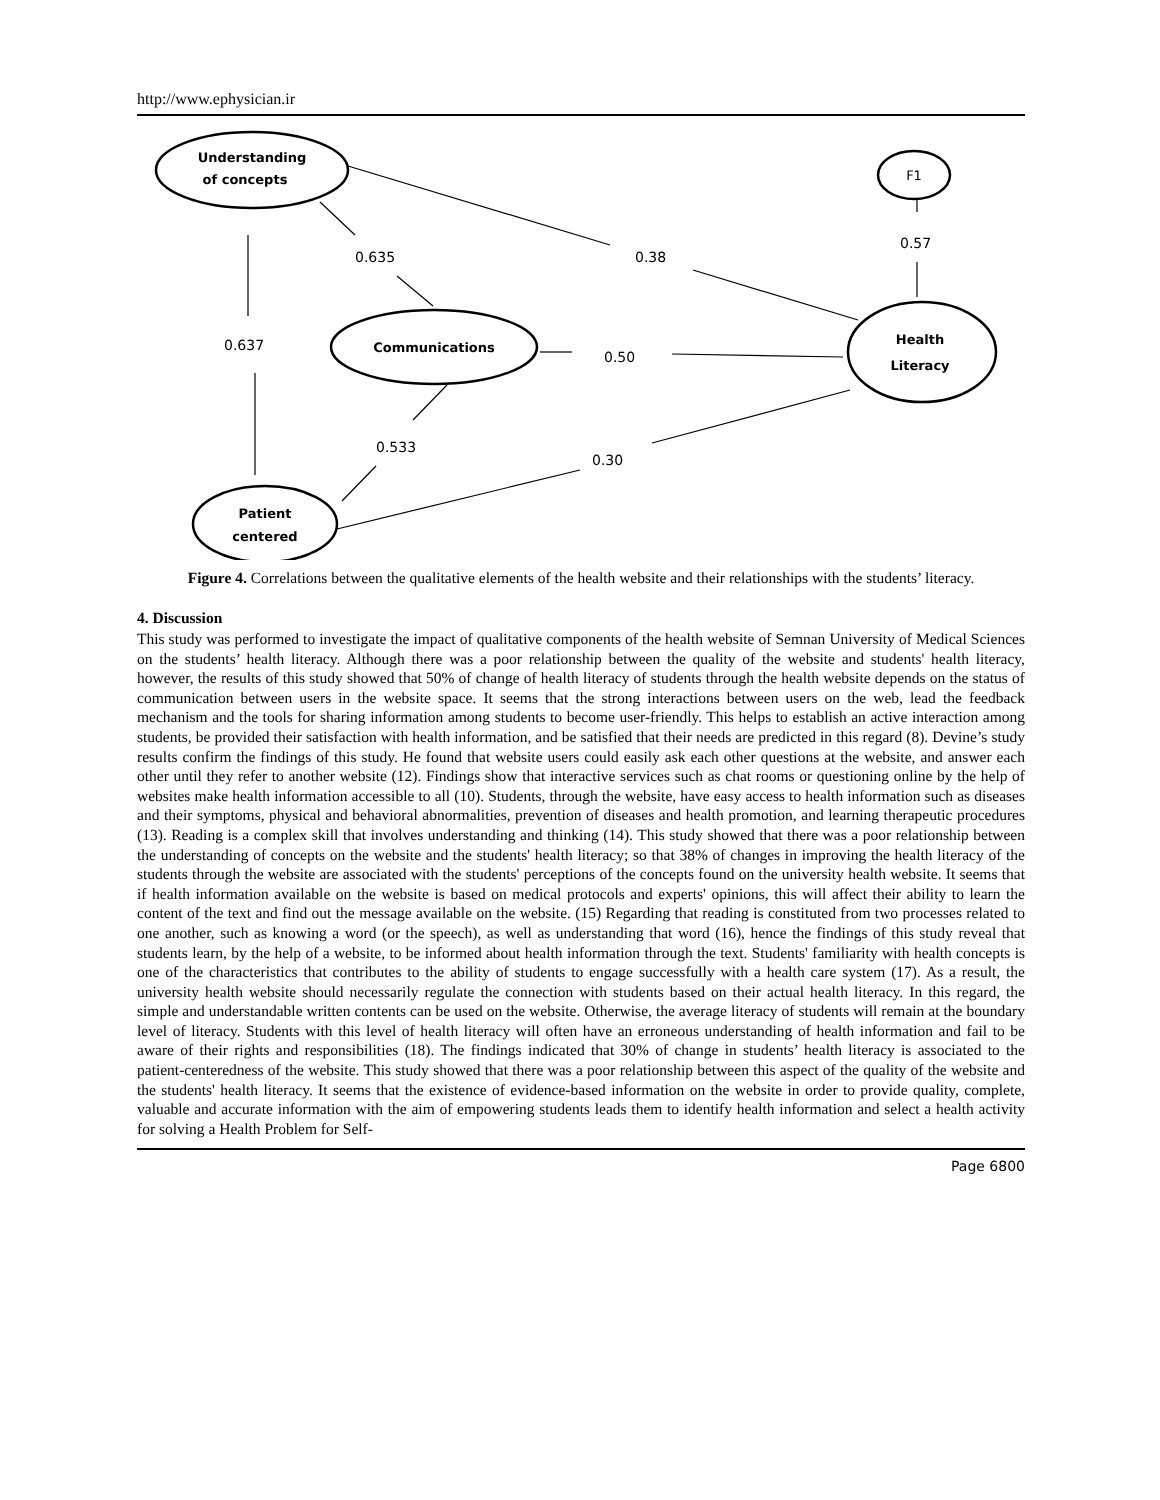http://www.ephysician.ir
Understanding
of concepts
Communications
Patient
centered
Health
Literacy
F1
0.635
0.38
0.57
0.637
0.50
0.533
0.30
Figure 4. Correlations between the qualitative elements of the health website and their relationships with the students’ literacy.
4. Discussion
This study was performed to investigate the impact of qualitative components of the health website of Semnan University of Medical Sciences on the students’ health literacy. Although there was a poor relationship between the quality of the website and students' health literacy, however, the results of this study showed that 50% of change of health literacy of students through the health website depends on the status of communication between users in the website space. It seems that the strong interactions between users on the web, lead the feedback mechanism and the tools for sharing information among students to become user-friendly. This helps to establish an active interaction among students, be provided their satisfaction with health information, and be satisfied that their needs are predicted in this regard (8). Devine’s study results confirm the findings of this study. He found that website users could easily ask each other questions at the website, and answer each other until they refer to another website (12). Findings show that interactive services such as chat rooms or questioning online by the help of websites make health information accessible to all (10). Students, through the website, have easy access to health information such as diseases and their symptoms, physical and behavioral abnormalities, prevention of diseases and health promotion, and learning therapeutic procedures (13). Reading is a complex skill that involves understanding and thinking (14). This study showed that there was a poor relationship between the understanding of concepts on the website and the students' health literacy; so that 38% of changes in improving the health literacy of the students through the website are associated with the students' perceptions of the concepts found on the university health website. It seems that if health information available on the website is based on medical protocols and experts' opinions, this will affect their ability to learn the content of the text and find out the message available on the website. (15) Regarding that reading is constituted from two processes related to one another, such as knowing a word (or the speech), as well as understanding that word (16), hence the findings of this study reveal that students learn, by the help of a website, to be informed about health information through the text. Students' familiarity with health concepts is one of the characteristics that contributes to the ability of students to engage successfully with a health care system (17). As a result, the university health website should necessarily regulate the connection with students based on their actual health literacy. In this regard, the simple and understandable written contents can be used on the website. Otherwise, the average literacy of students will remain at the boundary level of literacy. Students with this level of health literacy will often have an erroneous understanding of health information and fail to be aware of their rights and responsibilities (18). The findings indicated that 30% of change in students’ health literacy is associated to the patient-centeredness of the website. This study showed that there was a poor relationship between this aspect of the quality of the website and the students' health literacy. It seems that the existence of evidence-based information on the website in order to provide quality, complete, valuable and accurate information with the aim of empowering students leads them to identify health information and select a health activity for solving a Health Problem for Self-
Page 6800